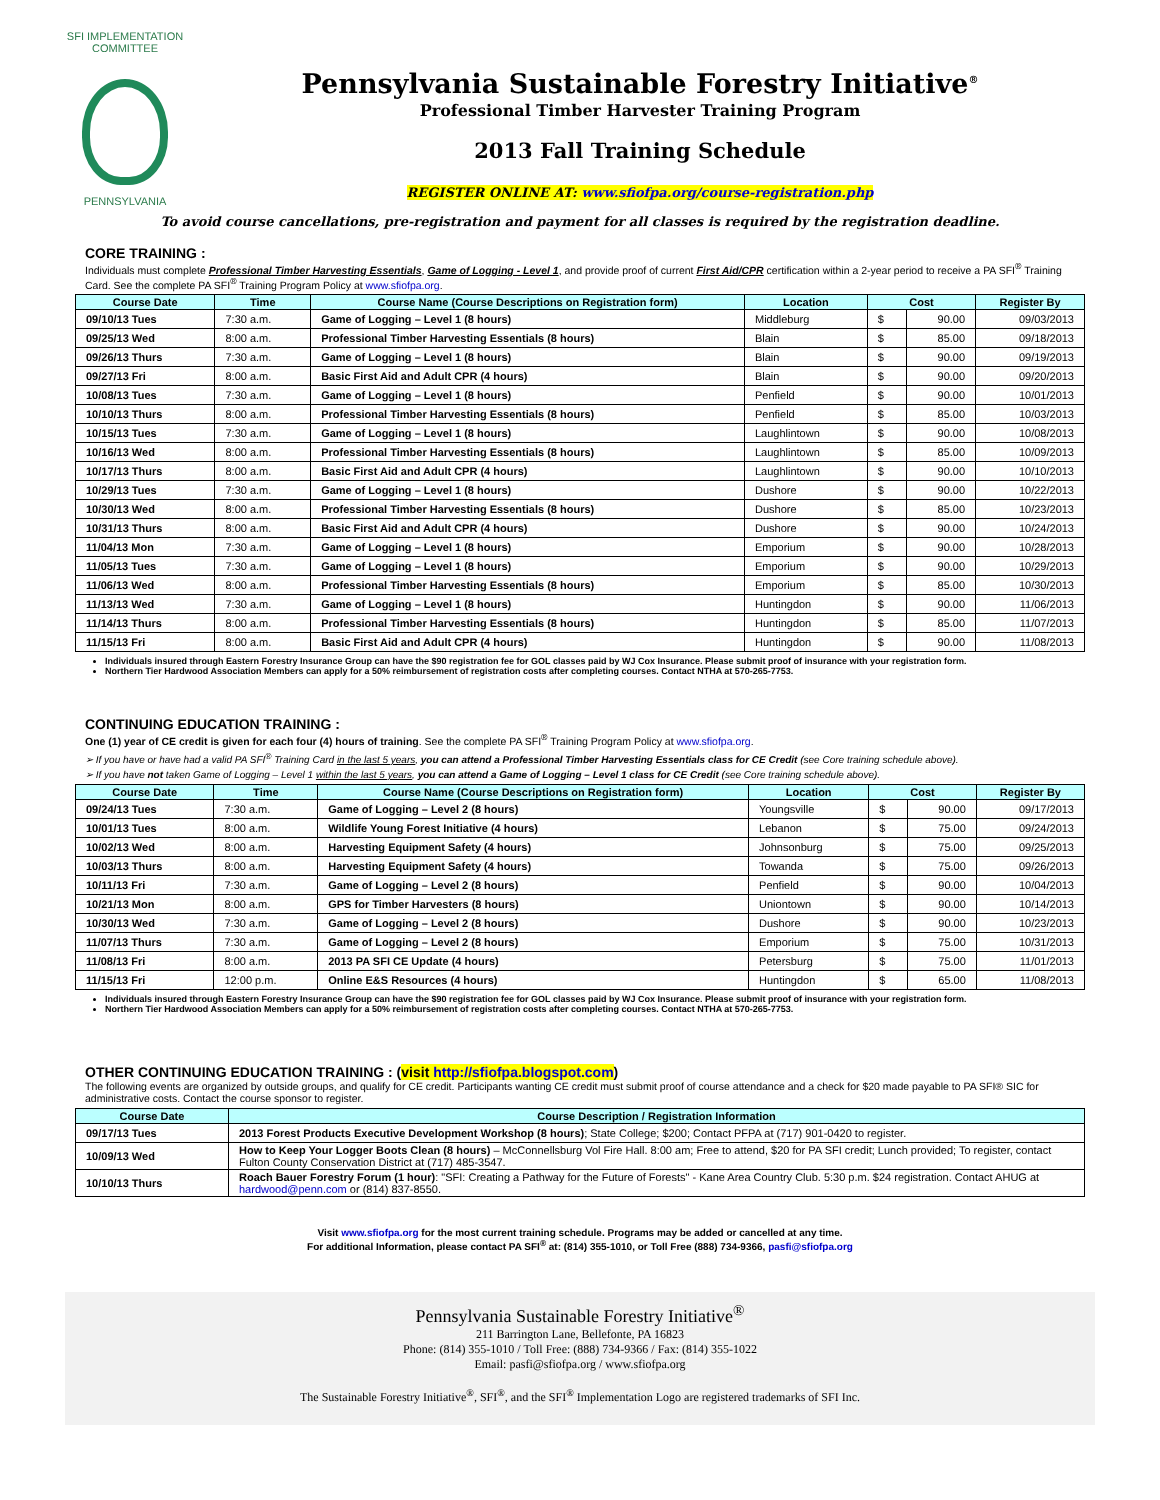SFI IMPLEMENTATION COMMITTEE
PENNSYLVANIA
Pennsylvania Sustainable Forestry Initiative<sup>®</sup>
Professional Timber Harvester Training Program
2013 Fall Training Schedule
REGISTER ONLINE AT: www.sfiofpa.org/course-registration.php
To avoid course cancellations, pre-registration and payment for all classes is required by the registration deadline.
CORE TRAINING :
Individuals must complete Professional Timber Harvesting Essentials, Game of Logging - Level 1, and provide proof of current First Aid/CPR certification within a 2-year period to receive a PA SFI<sup>®</sup> Training Card. See the complete PA SFI<sup>®</sup> Training Program Policy at www.sfiofpa.org.
| Course Date | Time | Course Name (Course Descriptions on Registration form) | Location | Cost | | Register By |
| --- | --- | --- | --- | --- | --- | --- |
| 09/10/13 Tues | 7:30 a.m. | Game of Logging – Level 1 (8 hours) | Middleburg | $ | 90.00 | 09/03/2013 |
| 09/25/13 Wed | 8:00 a.m. | Professional Timber Harvesting Essentials (8 hours) | Blain | $ | 85.00 | 09/18/2013 |
| 09/26/13 Thurs | 7:30 a.m. | Game of Logging – Level 1 (8 hours) | Blain | $ | 90.00 | 09/19/2013 |
| 09/27/13 Fri | 8:00 a.m. | Basic First Aid and Adult CPR (4 hours) | Blain | $ | 90.00 | 09/20/2013 |
| 10/08/13 Tues | 7:30 a.m. | Game of Logging – Level 1 (8 hours) | Penfield | $ | 90.00 | 10/01/2013 |
| 10/10/13 Thurs | 8:00 a.m. | Professional Timber Harvesting Essentials (8 hours) | Penfield | $ | 85.00 | 10/03/2013 |
| 10/15/13 Tues | 7:30 a.m. | Game of Logging – Level 1 (8 hours) | Laughlintown | $ | 90.00 | 10/08/2013 |
| 10/16/13 Wed | 8:00 a.m. | Professional Timber Harvesting Essentials (8 hours) | Laughlintown | $ | 85.00 | 10/09/2013 |
| 10/17/13 Thurs | 8:00 a.m. | Basic First Aid and Adult CPR (4 hours) | Laughlintown | $ | 90.00 | 10/10/2013 |
| 10/29/13 Tues | 7:30 a.m. | Game of Logging – Level 1 (8 hours) | Dushore | $ | 90.00 | 10/22/2013 |
| 10/30/13 Wed | 8:00 a.m. | Professional Timber Harvesting Essentials (8 hours) | Dushore | $ | 85.00 | 10/23/2013 |
| 10/31/13 Thurs | 8:00 a.m. | Basic First Aid and Adult CPR (4 hours) | Dushore | $ | 90.00 | 10/24/2013 |
| 11/04/13 Mon | 7:30 a.m. | Game of Logging – Level 1 (8 hours) | Emporium | $ | 90.00 | 10/28/2013 |
| 11/05/13 Tues | 7:30 a.m. | Game of Logging – Level 1 (8 hours) | Emporium | $ | 90.00 | 10/29/2013 |
| 11/06/13 Wed | 8:00 a.m. | Professional Timber Harvesting Essentials (8 hours) | Emporium | $ | 85.00 | 10/30/2013 |
| 11/13/13 Wed | 7:30 a.m. | Game of Logging – Level 1 (8 hours) | Huntingdon | $ | 90.00 | 11/06/2013 |
| 11/14/13 Thurs | 8:00 a.m. | Professional Timber Harvesting Essentials (8 hours) | Huntingdon | $ | 85.00 | 11/07/2013 |
| 11/15/13 Fri | 8:00 a.m. | Basic First Aid and Adult CPR (4 hours) | Huntingdon | $ | 90.00 | 11/08/2013 |
Individuals insured through Eastern Forestry Insurance Group can have the $90 registration fee for GOL classes paid by WJ Cox Insurance. Please submit proof of insurance with your registration form.
Northern Tier Hardwood Association Members can apply for a 50% reimbursement of registration costs after completing courses. Contact NTHA at 570-265-7753.
CONTINUING EDUCATION TRAINING :
One (1) year of CE credit is given for each four (4) hours of training. See the complete PA SFI<sup>®</sup> Training Program Policy at www.sfiofpa.org.
➢ If you have or have had a valid PA SFI<sup>®</sup> Training Card in the last 5 years, you can attend a Professional Timber Harvesting Essentials class for CE Credit (see Core training schedule above).
➢ If you have not taken Game of Logging – Level 1 within the last 5 years, you can attend a Game of Logging – Level 1 class for CE Credit (see Core training schedule above).
| Course Date | Time | Course Name (Course Descriptions on Registration form) | Location | Cost | | Register By |
| --- | --- | --- | --- | --- | --- | --- |
| 09/24/13 Tues | 7:30 a.m. | Game of Logging – Level 2 (8 hours) | Youngsville | $ | 90.00 | 09/17/2013 |
| 10/01/13 Tues | 8:00 a.m. | Wildlife Young Forest Initiative (4 hours) | Lebanon | $ | 75.00 | 09/24/2013 |
| 10/02/13 Wed | 8:00 a.m. | Harvesting Equipment Safety (4 hours) | Johnsonburg | $ | 75.00 | 09/25/2013 |
| 10/03/13 Thurs | 8:00 a.m. | Harvesting Equipment Safety (4 hours) | Towanda | $ | 75.00 | 09/26/2013 |
| 10/11/13 Fri | 7:30 a.m. | Game of Logging – Level 2 (8 hours) | Penfield | $ | 90.00 | 10/04/2013 |
| 10/21/13 Mon | 8:00 a.m. | GPS for Timber Harvesters (8 hours) | Uniontown | $ | 90.00 | 10/14/2013 |
| 10/30/13 Wed | 7:30 a.m. | Game of Logging – Level 2 (8 hours) | Dushore | $ | 90.00 | 10/23/2013 |
| 11/07/13 Thurs | 7:30 a.m. | Game of Logging – Level 2 (8 hours) | Emporium | $ | 75.00 | 10/31/2013 |
| 11/08/13 Fri | 8:00 a.m. | 2013 PA SFI CE Update (4 hours) | Petersburg | $ | 75.00 | 11/01/2013 |
| 11/15/13 Fri | 12:00 p.m. | Online E&S Resources (4 hours) | Huntingdon | $ | 65.00 | 11/08/2013 |
Individuals insured through Eastern Forestry Insurance Group can have the $90 registration fee for GOL classes paid by WJ Cox Insurance. Please submit proof of insurance with your registration form.
Northern Tier Hardwood Association Members can apply for a 50% reimbursement of registration costs after completing courses. Contact NTHA at 570-265-7753.
OTHER CONTINUING EDUCATION TRAINING : (visit http://sfiofpa.blogspot.com)
The following events are organized by outside groups, and qualify for CE credit. Participants wanting CE credit must submit proof of course attendance and a check for $20 made payable to PA SFI® SIC for administrative costs. Contact the course sponsor to register.
| Course Date | Course Description / Registration Information |
| --- | --- |
| 09/17/13 Tues | 2013 Forest Products Executive Development Workshop (8 hours) ; State College; $200; Contact PFPA at (717) 901-0420 to register. |
| 10/09/13 Wed | How to Keep Your Logger Boots Clean (8 hours) – McConnellsburg Vol Fire Hall. 8:00 am; Free to attend, $20 for PA SFI credit; Lunch provided; To register, contact Fulton County Conservation District at (717) 485-3547. |
| 10/10/13 Thurs | Roach Bauer Forestry Forum (1 hour) : "SFI: Creating a Pathway for the Future of Forests" - Kane Area Country Club. 5:30 p.m. $24 registration. Contact AHUG at hardwood@penn.com or (814) 837-8550. |
Visit www.sfiofpa.org for the most current training schedule. Programs may be added or cancelled at any time.
For additional Information, please contact PA SFI<sup>®</sup> at: (814) 355-1010, or Toll Free (888) 734-9366, pasfi@sfiofpa.org
Pennsylvania Sustainable Forestry Initiative<sup>®</sup>
211 Barrington Lane, Bellefonte, PA 16823
Phone: (814) 355-1010 / Toll Free: (888) 734-9366 / Fax: (814) 355-1022
Email: pasfi@sfiofpa.org / www.sfiofpa.org
The Sustainable Forestry Initiative<sup>®</sup>, SFI<sup>®</sup>, and the SFI<sup>®</sup> Implementation Logo are registered trademarks of SFI Inc.